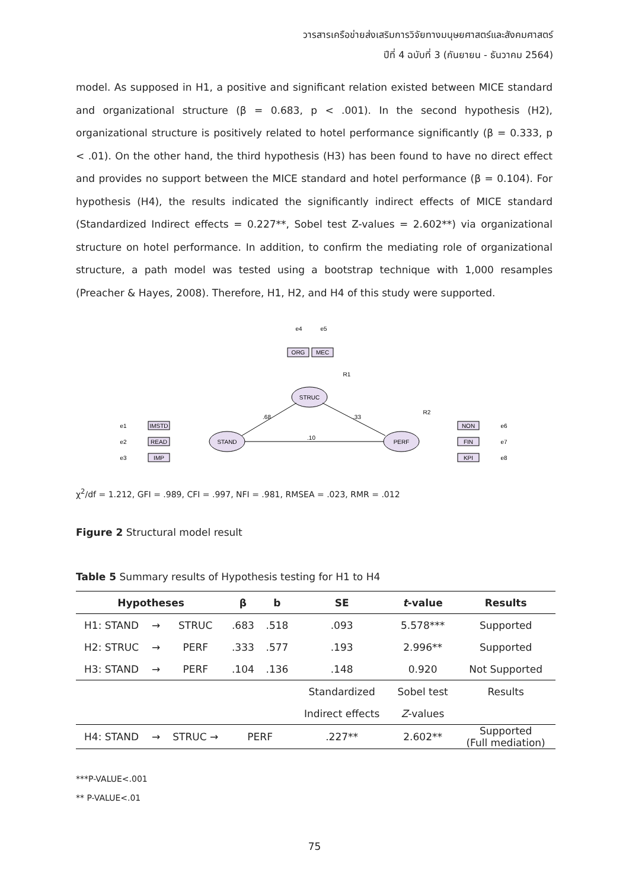วารสารเครือข่ายส่งเสริมการวิจัยทางมนุษยศาสตร์และสังคมศาสตร์
ปีที่ 4 ฉบับที่ 3 (กันยายน - ธันวาคม 2564)
model. As supposed in H1, a positive and significant relation existed between MICE standard and organizational structure (β = 0.683, p < .001). In the second hypothesis (H2), organizational structure is positively related to hotel performance significantly (β = 0.333, p < .01). On the other hand, the third hypothesis (H3) has been found to have no direct effect and provides no support between the MICE standard and hotel performance (β = 0.104). For hypothesis (H4), the results indicated the significantly indirect effects of MICE standard (Standardized Indirect effects = 0.227**, Sobel test Z-values = 2.602**) via organizational structure on hotel performance. In addition, to confirm the mediating role of organizational structure, a path model was tested using a bootstrap technique with 1,000 resamples (Preacher & Hayes, 2008). Therefore, H1, H2, and H4 of this study were supported.
STRUC
STAND
PERF
ORG
MEC
IMSTD
READ
IMP
NON
FIN
KPI
.68
.33
.10
e1
e2
e3
e4
e5
R1
R2
e6
e7
e8
χ<sup>2</sup>/df = 1.212, GFI = .989, CFI = .997, NFI = .981, RMSEA = .023, RMR = .012
Figure 2 Structural model result
Table 5 Summary results of Hypothesis testing for H1 to H4
| Hypotheses | | | β | b | SE | t -value | Results |
| --- | --- | --- | --- | --- | --- | --- | --- |
| H1: STAND | → | STRUC | .683 | .518 | .093 | 5.578*** | Supported |
| H2: STRUC | → | PERF | .333 | .577 | .193 | 2.996** | Supported |
| H3: STAND | → | PERF | .104 | .136 | .148 | 0.920 | Not Supported |
| | | | | | Standardized | Sobel test | Results |
| | | | | | Indirect effects | Z -values | |
| H4: STAND | → | STRUC → | PERF | | .227** | 2.602** | Supported (Full mediation) |
***P-VALUE<.001
** P-VALUE<.01
75